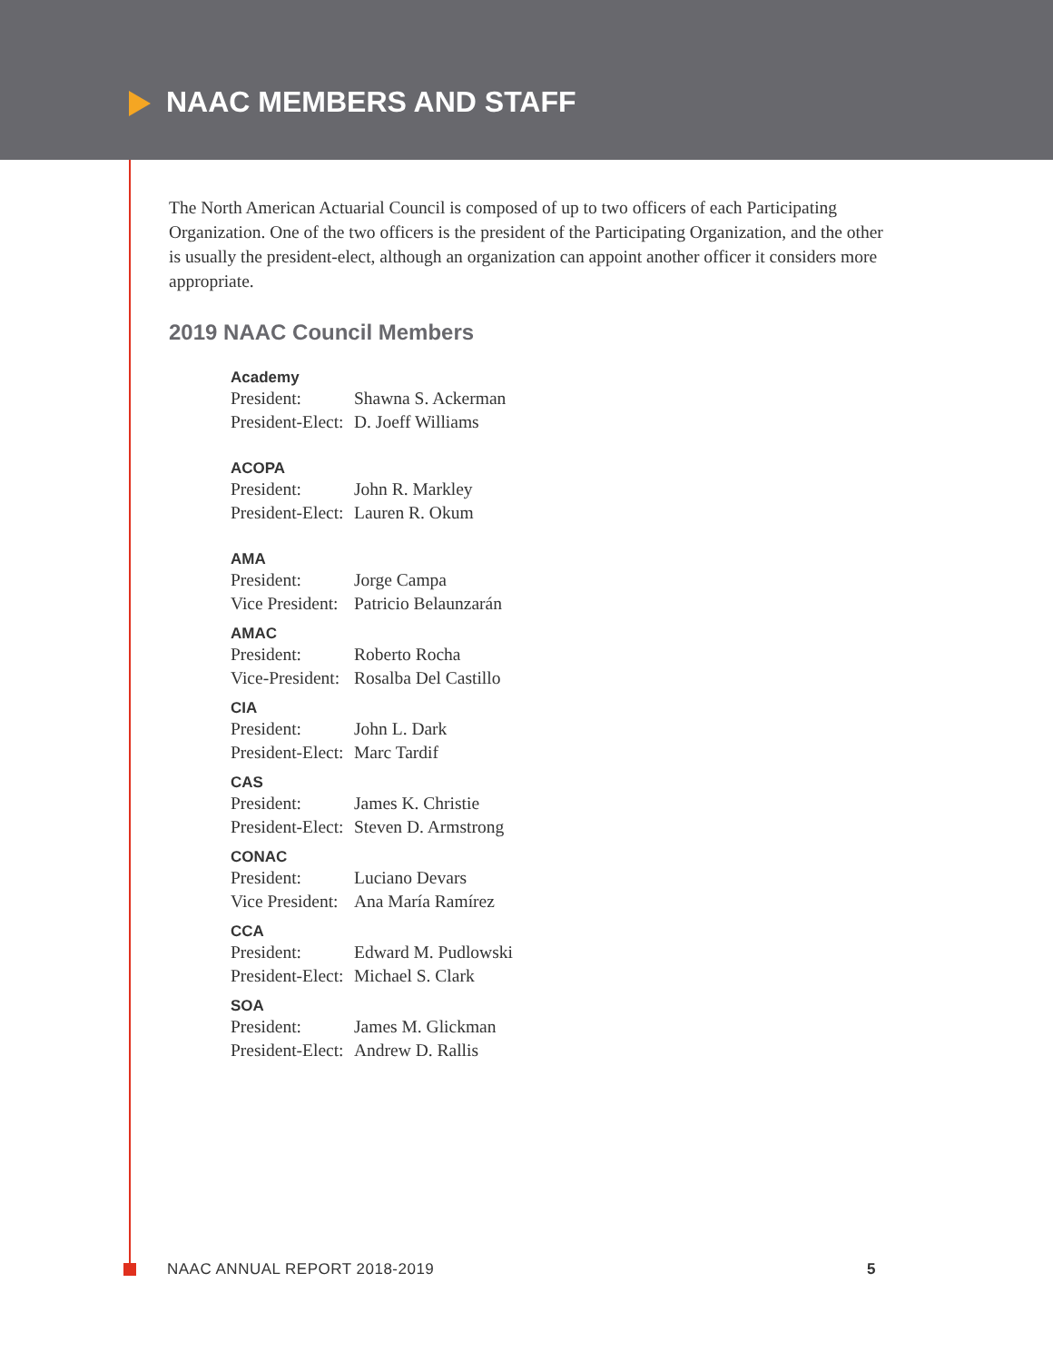NAAC MEMBERS AND STAFF
The North American Actuarial Council is composed of up to two officers of each Participating Organization. One of the two officers is the president of the Participating Organization, and the other is usually the president-elect, although an organization can appoint another officer it considers more appropriate.
2019 NAAC Council Members
Academy
| President: | Shawna S. Ackerman |
| President-Elect: | D. Joeff Williams |
ACOPA
| President: | John R. Markley |
| President-Elect: | Lauren R. Okum |
AMA
| President: | Jorge Campa |
| Vice President: | Patricio Belaunzarán |
AMAC
| President: | Roberto Rocha |
| Vice-President: | Rosalba Del Castillo |
CIA
| President: | John L. Dark |
| President-Elect: | Marc Tardif |
CAS
| President: | James K. Christie |
| President-Elect: | Steven D. Armstrong |
CONAC
| President: | Luciano Devars |
| Vice President: | Ana María Ramírez |
CCA
| President: | Edward M. Pudlowski |
| President-Elect: | Michael S. Clark |
SOA
| President: | James M. Glickman |
| President-Elect: | Andrew D. Rallis |
NAAC ANNUAL REPORT 2018-2019 5